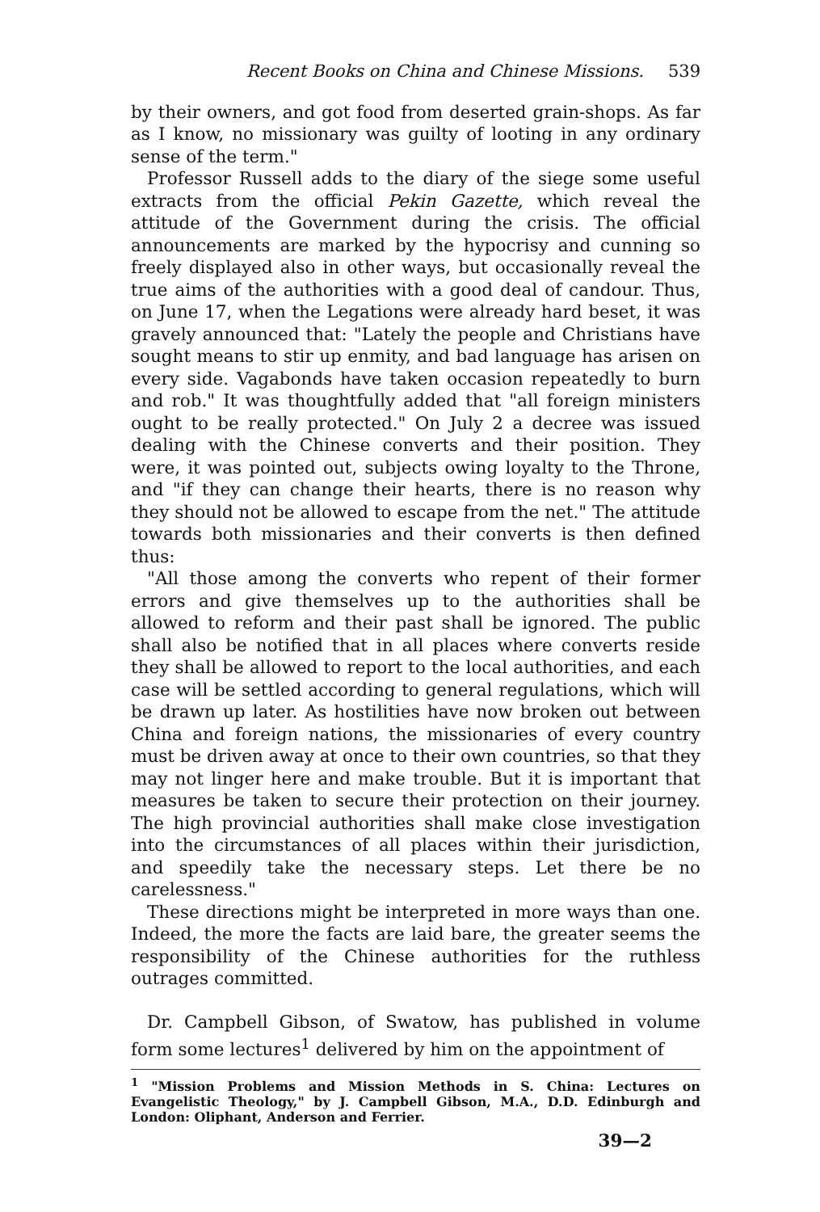Recent Books on China and Chinese Missions. 539
by their owners, and got food from deserted grain-shops. As far as I know, no missionary was guilty of looting in any ordinary sense of the term."
Professor Russell adds to the diary of the siege some useful extracts from the official Pekin Gazette, which reveal the attitude of the Government during the crisis. The official announcements are marked by the hypocrisy and cunning so freely displayed also in other ways, but occasionally reveal the true aims of the authorities with a good deal of candour. Thus, on June 17, when the Legations were already hard beset, it was gravely announced that: "Lately the people and Christians have sought means to stir up enmity, and bad language has arisen on every side. Vagabonds have taken occasion repeatedly to burn and rob." It was thoughtfully added that "all foreign ministers ought to be really protected." On July 2 a decree was issued dealing with the Chinese converts and their position. They were, it was pointed out, subjects owing loyalty to the Throne, and "if they can change their hearts, there is no reason why they should not be allowed to escape from the net." The attitude towards both missionaries and their converts is then defined thus:
"All those among the converts who repent of their former errors and give themselves up to the authorities shall be allowed to reform and their past shall be ignored. The public shall also be notified that in all places where converts reside they shall be allowed to report to the local authorities, and each case will be settled according to general regulations, which will be drawn up later. As hostilities have now broken out between China and foreign nations, the missionaries of every country must be driven away at once to their own countries, so that they may not linger here and make trouble. But it is important that measures be taken to secure their protection on their journey. The high provincial authorities shall make close investigation into the circumstances of all places within their jurisdiction, and speedily take the necessary steps. Let there be no carelessness."
These directions might be interpreted in more ways than one. Indeed, the more the facts are laid bare, the greater seems the responsibility of the Chinese authorities for the ruthless outrages committed.
Dr. Campbell Gibson, of Swatow, has published in volume form some lectures<sup>1</sup> delivered by him on the appointment of
<sup>1</sup> "Mission Problems and Mission Methods in S. China: Lectures on Evangelistic Theology," by J. Campbell Gibson, M.A., D.D. Edinburgh and London: Oliphant, Anderson and Ferrier.
39—2